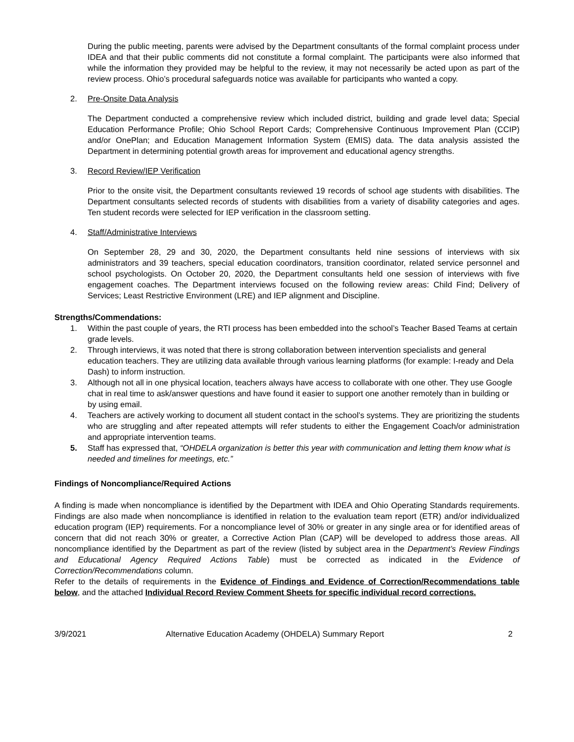During the public meeting, parents were advised by the Department consultants of the formal complaint process under IDEA and that their public comments did not constitute a formal complaint. The participants were also informed that while the information they provided may be helpful to the review, it may not necessarily be acted upon as part of the review process. Ohio’s procedural safeguards notice was available for participants who wanted a copy.
2. Pre-Onsite Data Analysis
The Department conducted a comprehensive review which included district, building and grade level data; Special Education Performance Profile; Ohio School Report Cards; Comprehensive Continuous Improvement Plan (CCIP) and/or OnePlan; and Education Management Information System (EMIS) data. The data analysis assisted the Department in determining potential growth areas for improvement and educational agency strengths.
3. Record Review/IEP Verification
Prior to the onsite visit, the Department consultants reviewed 19 records of school age students with disabilities. The Department consultants selected records of students with disabilities from a variety of disability categories and ages. Ten student records were selected for IEP verification in the classroom setting.
4. Staff/Administrative Interviews
On September 28, 29 and 30, 2020, the Department consultants held nine sessions of interviews with six administrators and 39 teachers, special education coordinators, transition coordinator, related service personnel and school psychologists. On October 20, 2020, the Department consultants held one session of interviews with five engagement coaches. The Department interviews focused on the following review areas: Child Find; Delivery of Services; Least Restrictive Environment (LRE) and IEP alignment and Discipline.
Strengths/Commendations:
1. Within the past couple of years, the RTI process has been embedded into the school’s Teacher Based Teams at certain grade levels.
2. Through interviews, it was noted that there is strong collaboration between intervention specialists and general education teachers. They are utilizing data available through various learning platforms (for example: I-ready and Dela Dash) to inform instruction.
3. Although not all in one physical location, teachers always have access to collaborate with one other. They use Google chat in real time to ask/answer questions and have found it easier to support one another remotely than in building or by using email.
4. Teachers are actively working to document all student contact in the school’s systems. They are prioritizing the students who are struggling and after repeated attempts will refer students to either the Engagement Coach/or administration and appropriate intervention teams.
5. Staff has expressed that, “OHDELA organization is better this year with communication and letting them know what is needed and timelines for meetings, etc.”
Findings of Noncompliance/Required Actions
A finding is made when noncompliance is identified by the Department with IDEA and Ohio Operating Standards requirements. Findings are also made when noncompliance is identified in relation to the evaluation team report (ETR) and/or individualized education program (IEP) requirements. For a noncompliance level of 30% or greater in any single area or for identified areas of concern that did not reach 30% or greater, a Corrective Action Plan (CAP) will be developed to address those areas. All noncompliance identified by the Department as part of the review (listed by subject area in the Department’s Review Findings and Educational Agency Required Actions Table) must be corrected as indicated in the Evidence of Correction/Recommendations column.
Refer to the details of requirements in the Evidence of Findings and Evidence of Correction/Recommendations table below, and the attached Individual Record Review Comment Sheets for specific individual record corrections.
3/9/2021 Alternative Education Academy (OHDELA) Summary Report 2